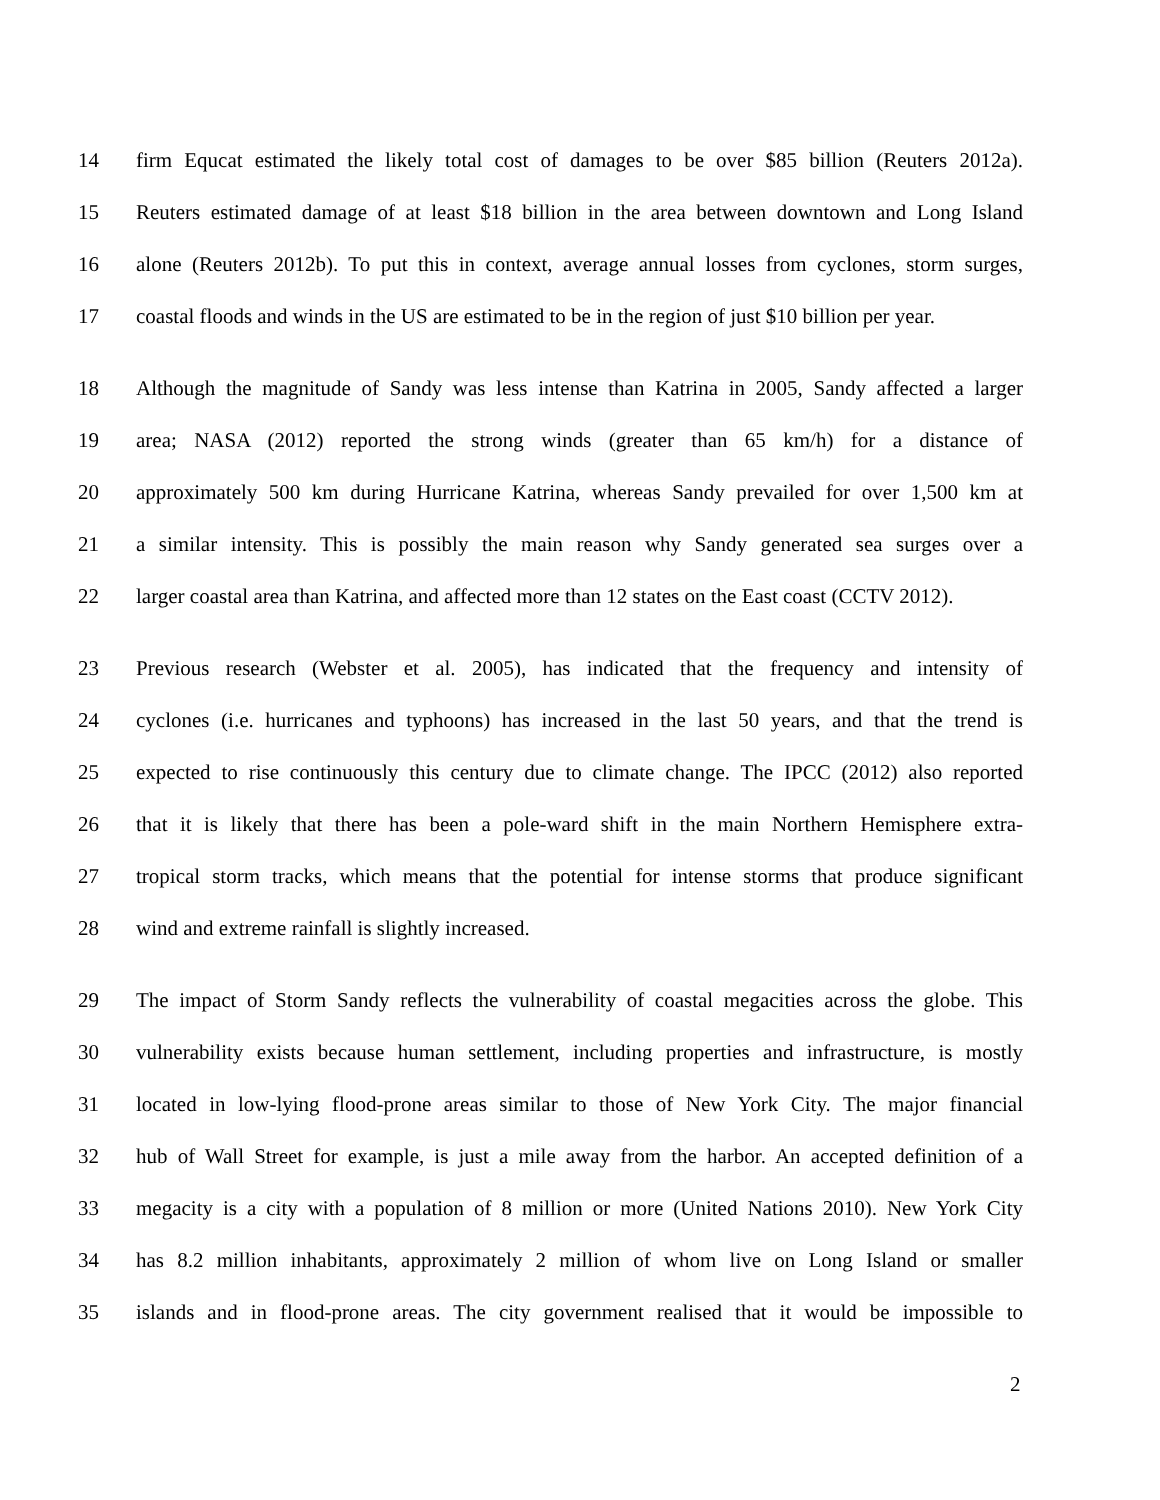14 firm Equcat estimated the likely total cost of damages to be over $85 billion (Reuters 2012a).
15 Reuters estimated damage of at least $18 billion in the area between downtown and Long Island
16 alone (Reuters 2012b). To put this in context, average annual losses from cyclones, storm surges,
17 coastal floods and winds in the US are estimated to be in the region of just $10 billion per year.
18 Although the magnitude of Sandy was less intense than Katrina in 2005, Sandy affected a larger
19 area; NASA (2012) reported the strong winds (greater than 65 km/h) for a distance of
20 approximately 500 km during Hurricane Katrina, whereas Sandy prevailed for over 1,500 km at
21 a similar intensity. This is possibly the main reason why Sandy generated sea surges over a
22 larger coastal area than Katrina, and affected more than 12 states on the East coast (CCTV 2012).
23 Previous research (Webster et al. 2005), has indicated that the frequency and intensity of
24 cyclones (i.e. hurricanes and typhoons) has increased in the last 50 years, and that the trend is
25 expected to rise continuously this century due to climate change. The IPCC (2012) also reported
26 that it is likely that there has been a pole-ward shift in the main Northern Hemisphere extra-
27 tropical storm tracks, which means that the potential for intense storms that produce significant
28 wind and extreme rainfall is slightly increased.
29 The impact of Storm Sandy reflects the vulnerability of coastal megacities across the globe. This
30 vulnerability exists because human settlement, including properties and infrastructure, is mostly
31 located in low-lying flood-prone areas similar to those of New York City. The major financial
32 hub of Wall Street for example, is just a mile away from the harbor. An accepted definition of a
33 megacity is a city with a population of 8 million or more (United Nations 2010). New York City
34 has 8.2 million inhabitants, approximately 2 million of whom live on Long Island or smaller
35 islands and in flood-prone areas. The city government realised that it would be impossible to
2